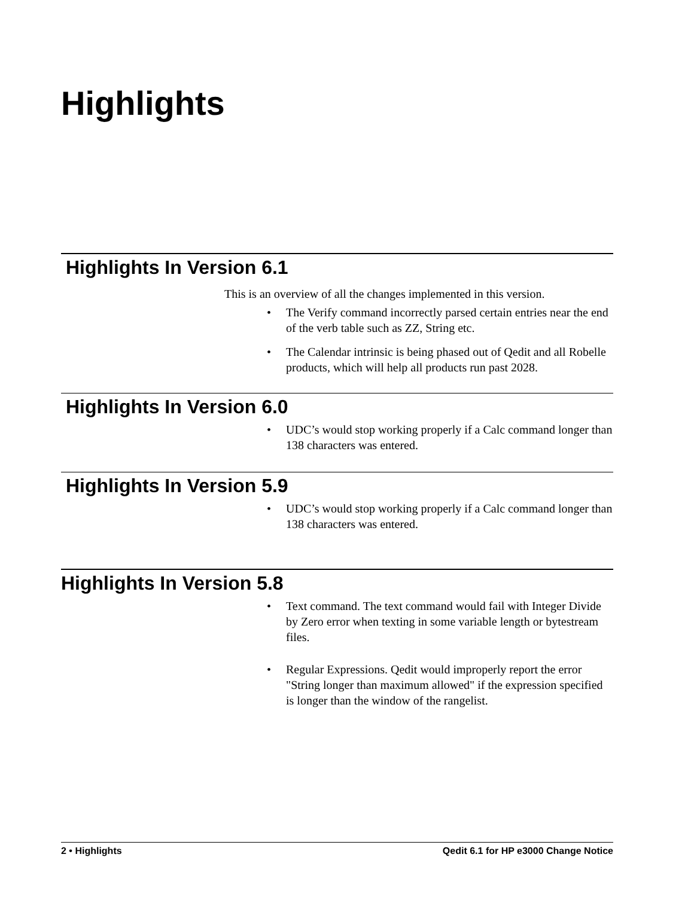Highlights
Highlights In Version 6.1
This is an overview of all the changes implemented in this version.
• The Verify command incorrectly parsed certain entries near the end of the verb table such as ZZ, String etc.
• The Calendar intrinsic is being phased out of Qedit and all Robelle products, which will help all products run past 2028.
Highlights In Version 6.0
• UDC’s would stop working properly if a Calc command longer than 138 characters was entered.
Highlights In Version 5.9
• UDC’s would stop working properly if a Calc command longer than 138 characters was entered.
Highlights In Version 5.8
• Text command. The text command would fail with Integer Divide by Zero error when texting in some variable length or bytestream files.
• Regular Expressions. Qedit would improperly report the error "String longer than maximum allowed" if the expression specified is longer than the window of the rangelist.
2 • Highlights Qedit 6.1 for HP e3000 Change Notice